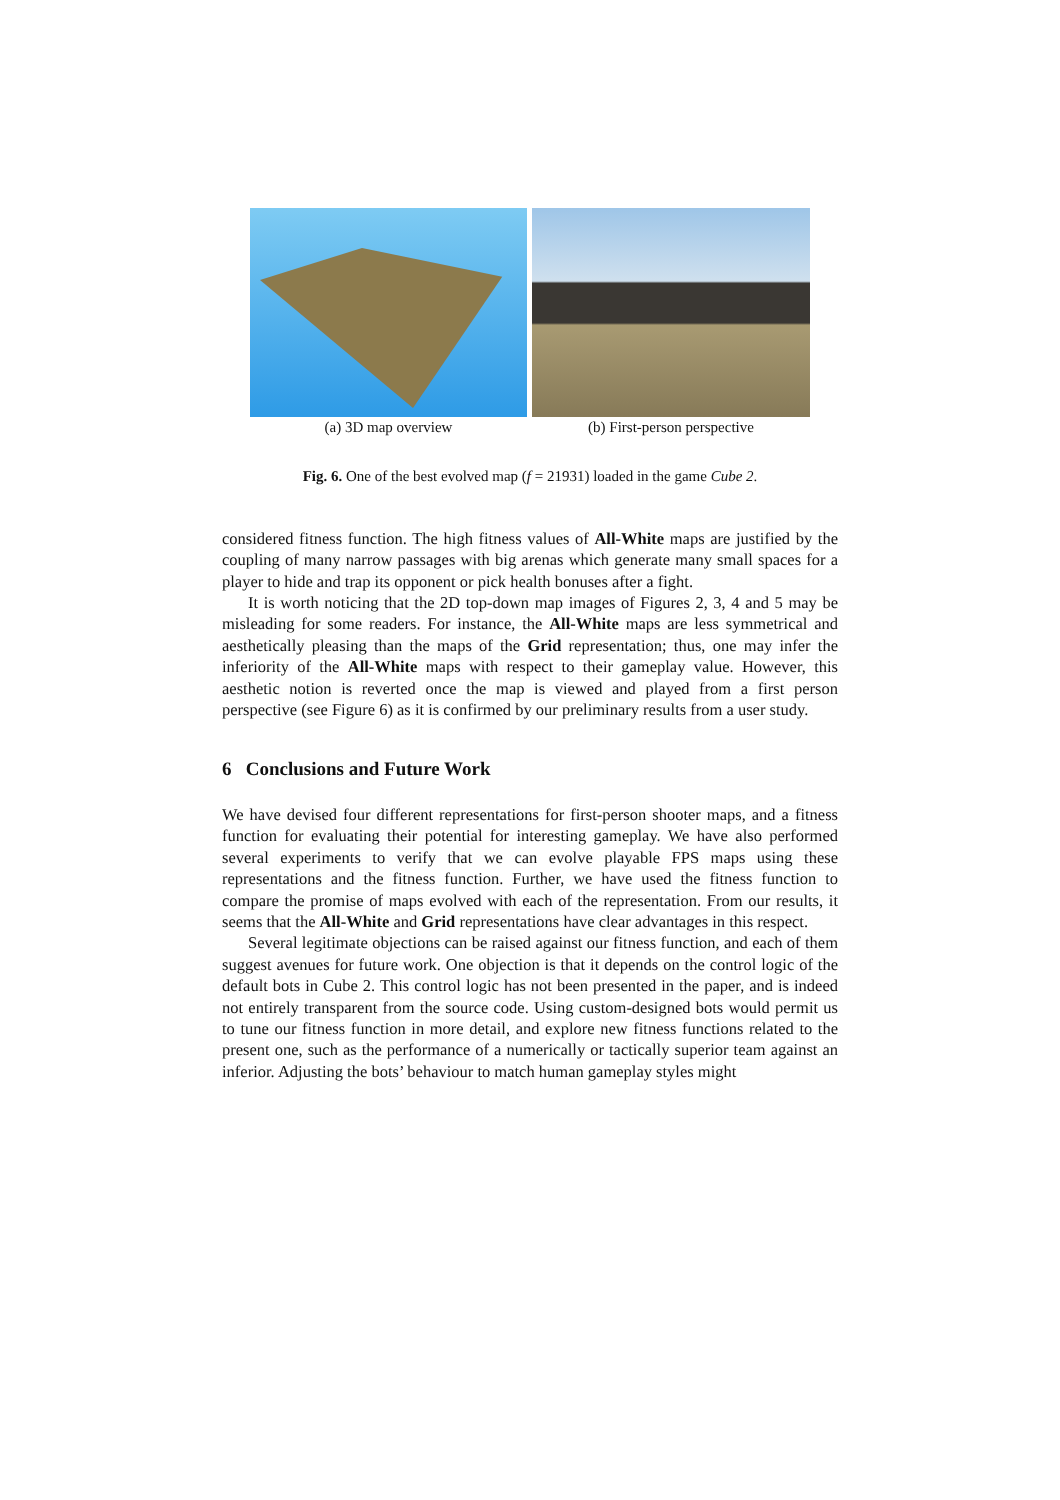(a) 3D map overview (b) First-person perspective
Fig. 6. One of the best evolved map (f = 21931) loaded in the game Cube 2.
considered fitness function. The high fitness values of All-White maps are justified by the coupling of many narrow passages with big arenas which generate many small spaces for a player to hide and trap its opponent or pick health bonuses after a fight.
It is worth noticing that the 2D top-down map images of Figures 2, 3, 4 and 5 may be misleading for some readers. For instance, the All-White maps are less symmetrical and aesthetically pleasing than the maps of the Grid representation; thus, one may infer the inferiority of the All-White maps with respect to their gameplay value. However, this aesthetic notion is reverted once the map is viewed and played from a first person perspective (see Figure 6) as it is confirmed by our preliminary results from a user study.
6 Conclusions and Future Work
We have devised four different representations for first-person shooter maps, and a fitness function for evaluating their potential for interesting gameplay. We have also performed several experiments to verify that we can evolve playable FPS maps using these representations and the fitness function. Further, we have used the fitness function to compare the promise of maps evolved with each of the representation. From our results, it seems that the All-White and Grid representations have clear advantages in this respect.
Several legitimate objections can be raised against our fitness function, and each of them suggest avenues for future work. One objection is that it depends on the control logic of the default bots in Cube 2. This control logic has not been presented in the paper, and is indeed not entirely transparent from the source code. Using custom-designed bots would permit us to tune our fitness function in more detail, and explore new fitness functions related to the present one, such as the performance of a numerically or tactically superior team against an inferior. Adjusting the bots’ behaviour to match human gameplay styles might